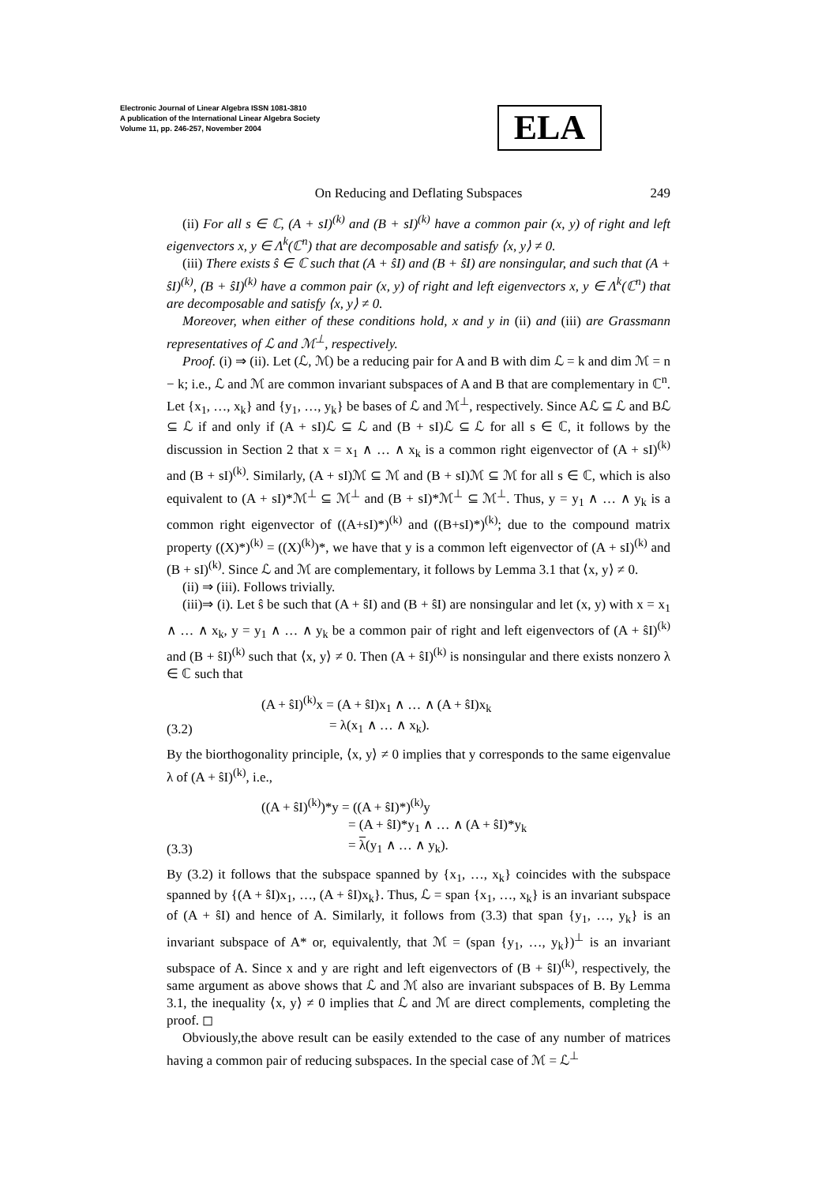Electronic Journal of Linear Algebra ISSN 1081-3810
A publication of the International Linear Algebra Society
Volume 11, pp. 246-257, November 2004
ELA
On Reducing and Deflating Subspaces
249
(ii) For all s ∈ ℂ, (A + sI)<sup>(k)</sup> and (B + sI)<sup>(k)</sup> have a common pair (x, y) of right and left eigenvectors x, y ∈ Λ<sup>k</sup>(ℂ<sup>n</sup>) that are decomposable and satisfy ⟨x, y⟩ ≠ 0.
(iii) There exists ŝ ∈ ℂ such that (A + ŝI) and (B + ŝI) are nonsingular, and such that (A + ŝI)<sup>(k)</sup>, (B + ŝI)<sup>(k)</sup> have a common pair (x, y) of right and left eigenvectors x, y ∈ Λ<sup>k</sup>(ℂ<sup>n</sup>) that are decomposable and satisfy ⟨x, y⟩ ≠ 0.
Moreover, when either of these conditions hold, x and y in (ii) and (iii) are Grassmann representatives of ℒ and ℳ<sup>⊥</sup>, respectively.
Proof. (i) ⇒ (ii). Let (ℒ, ℳ) be a reducing pair for A and B with dim ℒ = k and dim ℳ = n − k; i.e., ℒ and ℳ are common invariant subspaces of A and B that are complementary in ℂ<sup>n</sup>. Let {x<sub>1</sub>, …, x<sub>k</sub>} and {y<sub>1</sub>, …, y<sub>k</sub>} be bases of ℒ and ℳ<sup>⊥</sup>, respectively. Since Aℒ ⊆ ℒ and Bℒ ⊆ ℒ if and only if (A + sI)ℒ ⊆ ℒ and (B + sI)ℒ ⊆ ℒ for all s ∈ ℂ, it follows by the discussion in Section 2 that x = x<sub>1</sub> ∧ … ∧ x<sub>k</sub> is a common right eigenvector of (A + sI)<sup>(k)</sup> and (B + sI)<sup>(k)</sup>. Similarly, (A + sI)ℳ ⊆ ℳ and (B + sI)ℳ ⊆ ℳ for all s ∈ ℂ, which is also equivalent to (A + sI)*ℳ<sup>⊥</sup> ⊆ ℳ<sup>⊥</sup> and (B + sI)*ℳ<sup>⊥</sup> ⊆ ℳ<sup>⊥</sup>. Thus, y = y<sub>1</sub> ∧ … ∧ y<sub>k</sub> is a common right eigenvector of ((A+sI)*)<sup>(k)</sup> and ((B+sI)*)<sup>(k)</sup>; due to the compound matrix property ((X)*)<sup>(k)</sup> = ((X)<sup>(k)</sup>)*, we have that y is a common left eigenvector of (A + sI)<sup>(k)</sup> and (B + sI)<sup>(k)</sup>. Since ℒ and ℳ are complementary, it follows by Lemma 3.1 that ⟨x, y⟩ ≠ 0.
(ii) ⇒ (iii). Follows trivially.
(iii)⇒ (i). Let ŝ be such that (A + ŝI) and (B + ŝI) are nonsingular and let (x, y) with x = x<sub>1</sub> ∧ … ∧ x<sub>k</sub>, y = y<sub>1</sub> ∧ … ∧ y<sub>k</sub> be a common pair of right and left eigenvectors of (A + ŝI)<sup>(k)</sup> and (B + ŝI)<sup>(k)</sup> such that ⟨x, y⟩ ≠ 0. Then (A + ŝI)<sup>(k)</sup> is nonsingular and there exists nonzero λ ∈ ℂ such that
(3.2) (A + ŝI)<sup>(k)</sup>x = (A + ŝI)x<sub>1</sub> ∧ … ∧ (A + ŝI)x<sub>k</sub>
= λ(x<sub>1</sub> ∧ … ∧ x<sub>k</sub>).
By the biorthogonality principle, ⟨x, y⟩ ≠ 0 implies that y corresponds to the same eigenvalue λ of (A + ŝI)<sup>(k)</sup>, i.e.,
(3.3) ((A + ŝI)<sup>(k)</sup>)*y = ((A + ŝI)*)<sup>(k)</sup>y
= (A + ŝI)*y<sub>1</sub> ∧ … ∧ (A + ŝI)*y<sub>k</sub>
= λ(y<sub>1</sub> ∧ … ∧ y<sub>k</sub>).
By (3.2) it follows that the subspace spanned by {x<sub>1</sub>, …, x<sub>k</sub>} coincides with the subspace spanned by {(A + ŝI)x<sub>1</sub>, …, (A + ŝI)x<sub>k</sub>}. Thus, ℒ = span {x<sub>1</sub>, …, x<sub>k</sub>} is an invariant subspace of (A + ŝI) and hence of A. Similarly, it follows from (3.3) that span {y<sub>1</sub>, …, y<sub>k</sub>} is an invariant subspace of A* or, equivalently, that ℳ = (span {y<sub>1</sub>, …, y<sub>k</sub>})<sup>⊥</sup> is an invariant subspace of A. Since x and y are right and left eigenvectors of (B + ŝI)<sup>(k)</sup>, respectively, the same argument as above shows that ℒ and ℳ also are invariant subspaces of B. By Lemma 3.1, the inequality ⟨x, y⟩ ≠ 0 implies that ℒ and ℳ are direct complements, completing the proof. ◻
Obviously,the above result can be easily extended to the case of any number of matrices having a common pair of reducing subspaces. In the special case of ℳ = ℒ<sup>⊥</sup>